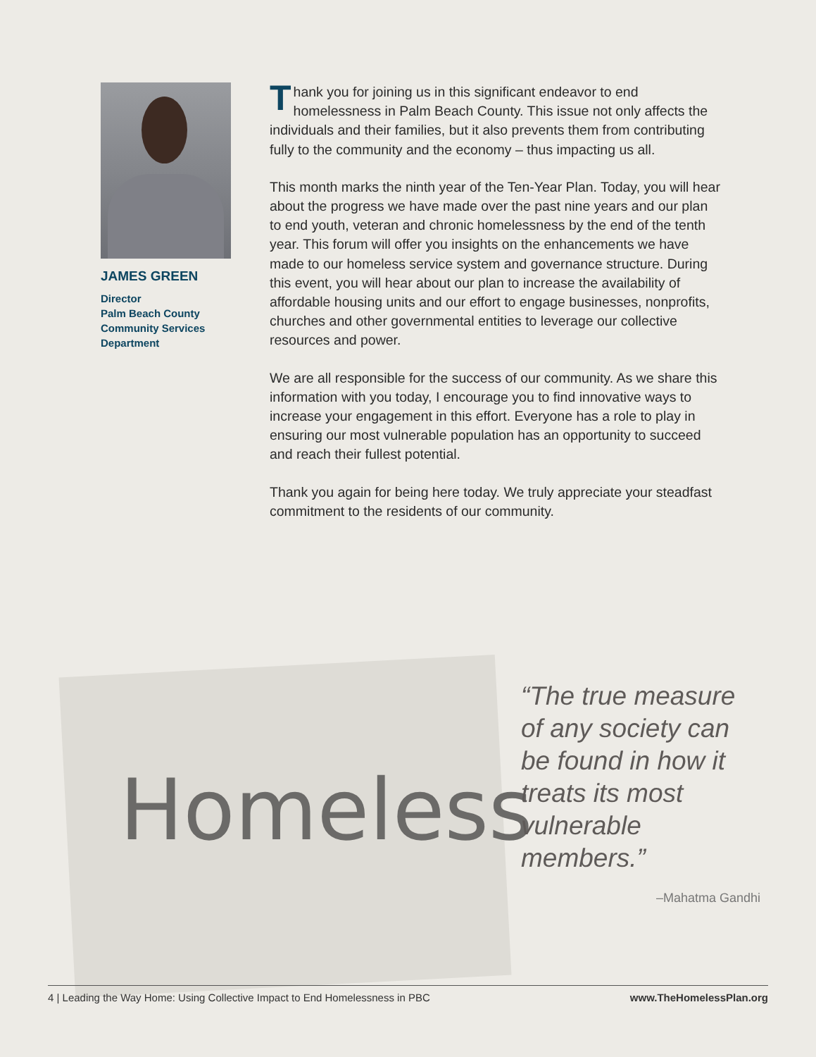JAMES GREEN
Director
Palm Beach County
Community Services
Department
Thank you for joining us in this significant endeavor to end homelessness in Palm Beach County. This issue not only affects the individuals and their families, but it also prevents them from contributing fully to the community and the economy – thus impacting us all.
This month marks the ninth year of the Ten-Year Plan. Today, you will hear about the progress we have made over the past nine years and our plan to end youth, veteran and chronic homelessness by the end of the tenth year. This forum will offer you insights on the enhancements we have made to our homeless service system and governance structure. During this event, you will hear about our plan to increase the availability of affordable housing units and our effort to engage businesses, nonprofits, churches and other governmental entities to leverage our collective resources and power.
We are all responsible for the success of our community. As we share this information with you today, I encourage you to find innovative ways to increase your engagement in this effort. Everyone has a role to play in ensuring our most vulnerable population has an opportunity to succeed and reach their fullest potential.
Thank you again for being here today. We truly appreciate your steadfast commitment to the residents of our community.
Homeless
“The true measure of any society can be found in how it treats its most vulnerable members.”
–Mahatma Gandhi
4 | Leading the Way Home: Using Collective Impact to End Homelessness in PBC www.TheHomelessPlan.org